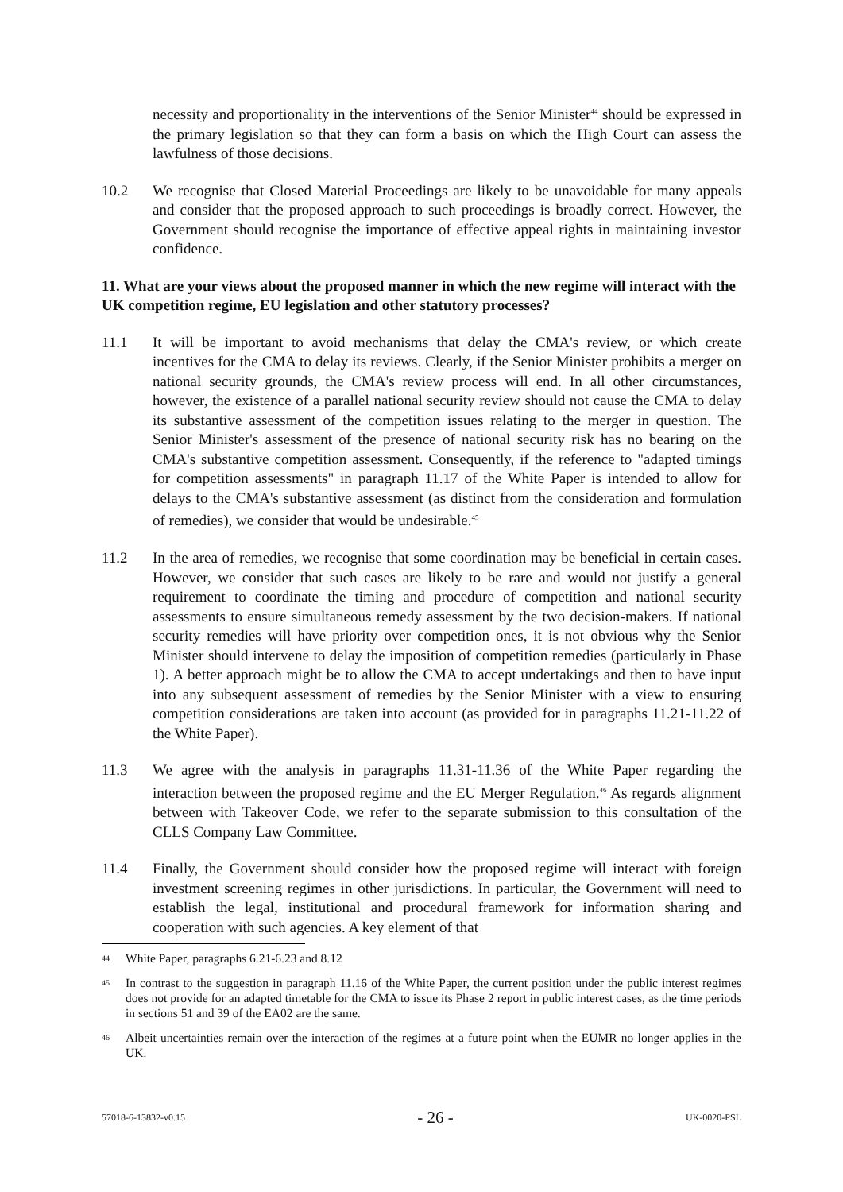necessity and proportionality in the interventions of the Senior Minister<sup>44</sup> should be expressed in the primary legislation so that they can form a basis on which the High Court can assess the lawfulness of those decisions.
10.2 We recognise that Closed Material Proceedings are likely to be unavoidable for many appeals and consider that the proposed approach to such proceedings is broadly correct. However, the Government should recognise the importance of effective appeal rights in maintaining investor confidence.
11. What are your views about the proposed manner in which the new regime will interact with the UK competition regime, EU legislation and other statutory processes?
11.1 It will be important to avoid mechanisms that delay the CMA's review, or which create incentives for the CMA to delay its reviews. Clearly, if the Senior Minister prohibits a merger on national security grounds, the CMA's review process will end. In all other circumstances, however, the existence of a parallel national security review should not cause the CMA to delay its substantive assessment of the competition issues relating to the merger in question. The Senior Minister's assessment of the presence of national security risk has no bearing on the CMA's substantive competition assessment. Consequently, if the reference to "adapted timings for competition assessments" in paragraph 11.17 of the White Paper is intended to allow for delays to the CMA's substantive assessment (as distinct from the consideration and formulation of remedies), we consider that would be undesirable.<sup>45</sup>
11.2 In the area of remedies, we recognise that some coordination may be beneficial in certain cases. However, we consider that such cases are likely to be rare and would not justify a general requirement to coordinate the timing and procedure of competition and national security assessments to ensure simultaneous remedy assessment by the two decision-makers. If national security remedies will have priority over competition ones, it is not obvious why the Senior Minister should intervene to delay the imposition of competition remedies (particularly in Phase 1). A better approach might be to allow the CMA to accept undertakings and then to have input into any subsequent assessment of remedies by the Senior Minister with a view to ensuring competition considerations are taken into account (as provided for in paragraphs 11.21-11.22 of the White Paper).
11.3 We agree with the analysis in paragraphs 11.31-11.36 of the White Paper regarding the interaction between the proposed regime and the EU Merger Regulation.<sup>46</sup> As regards alignment between with Takeover Code, we refer to the separate submission to this consultation of the CLLS Company Law Committee.
11.4 Finally, the Government should consider how the proposed regime will interact with foreign investment screening regimes in other jurisdictions. In particular, the Government will need to establish the legal, institutional and procedural framework for information sharing and cooperation with such agencies. A key element of that
44
White Paper, paragraphs 6.21-6.23 and 8.12
45
In contrast to the suggestion in paragraph 11.16 of the White Paper, the current position under the public interest regimes does not provide for an adapted timetable for the CMA to issue its Phase 2 report in public interest cases, as the time periods in sections 51 and 39 of the EA02 are the same.
46
Albeit uncertainties remain over the interaction of the regimes at a future point when the EUMR no longer applies in the UK.
57018-6-13832-v0.15 - 26 - UK-0020-PSL